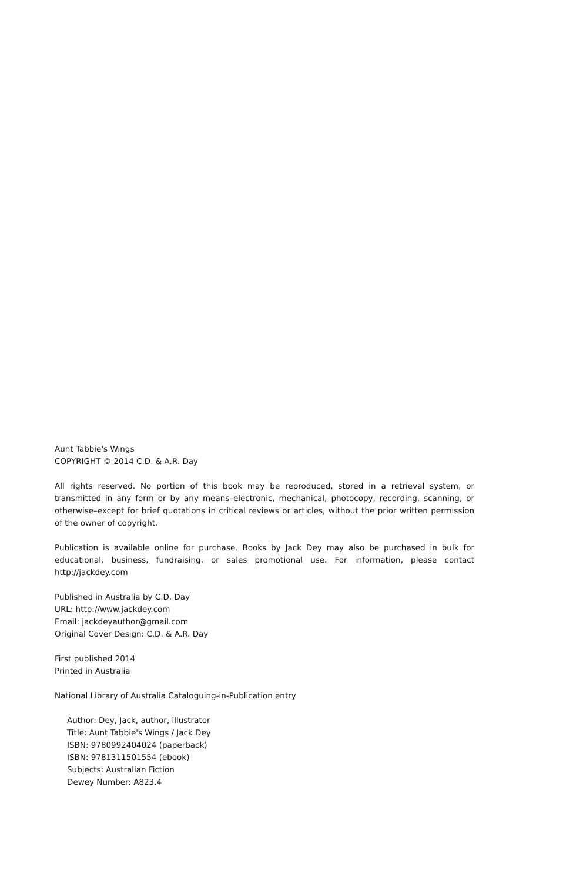Aunt Tabbie's Wings
COPYRIGHT © 2014 C.D. & A.R. Day
All rights reserved. No portion of this book may be reproduced, stored in a retrieval system, or transmitted in any form or by any means–electronic, mechanical, photocopy, recording, scanning, or otherwise–except for brief quotations in critical reviews or articles, without the prior written permission of the owner of copyright.
Publication is available online for purchase. Books by Jack Dey may also be purchased in bulk for educational, business, fundraising, or sales promotional use. For information, please contact http://jackdey.com
Published in Australia by C.D. Day
URL: http://www.jackdey.com
Email: jackdeyauthor@gmail.com
Original Cover Design: C.D. & A.R. Day
First published 2014
Printed in Australia
National Library of Australia Cataloguing-in-Publication entry
Author: Dey, Jack, author, illustrator
Title: Aunt Tabbie's Wings / Jack Dey
ISBN: 9780992404024 (paperback)
ISBN: 9781311501554 (ebook)
Subjects: Australian Fiction
Dewey Number: A823.4